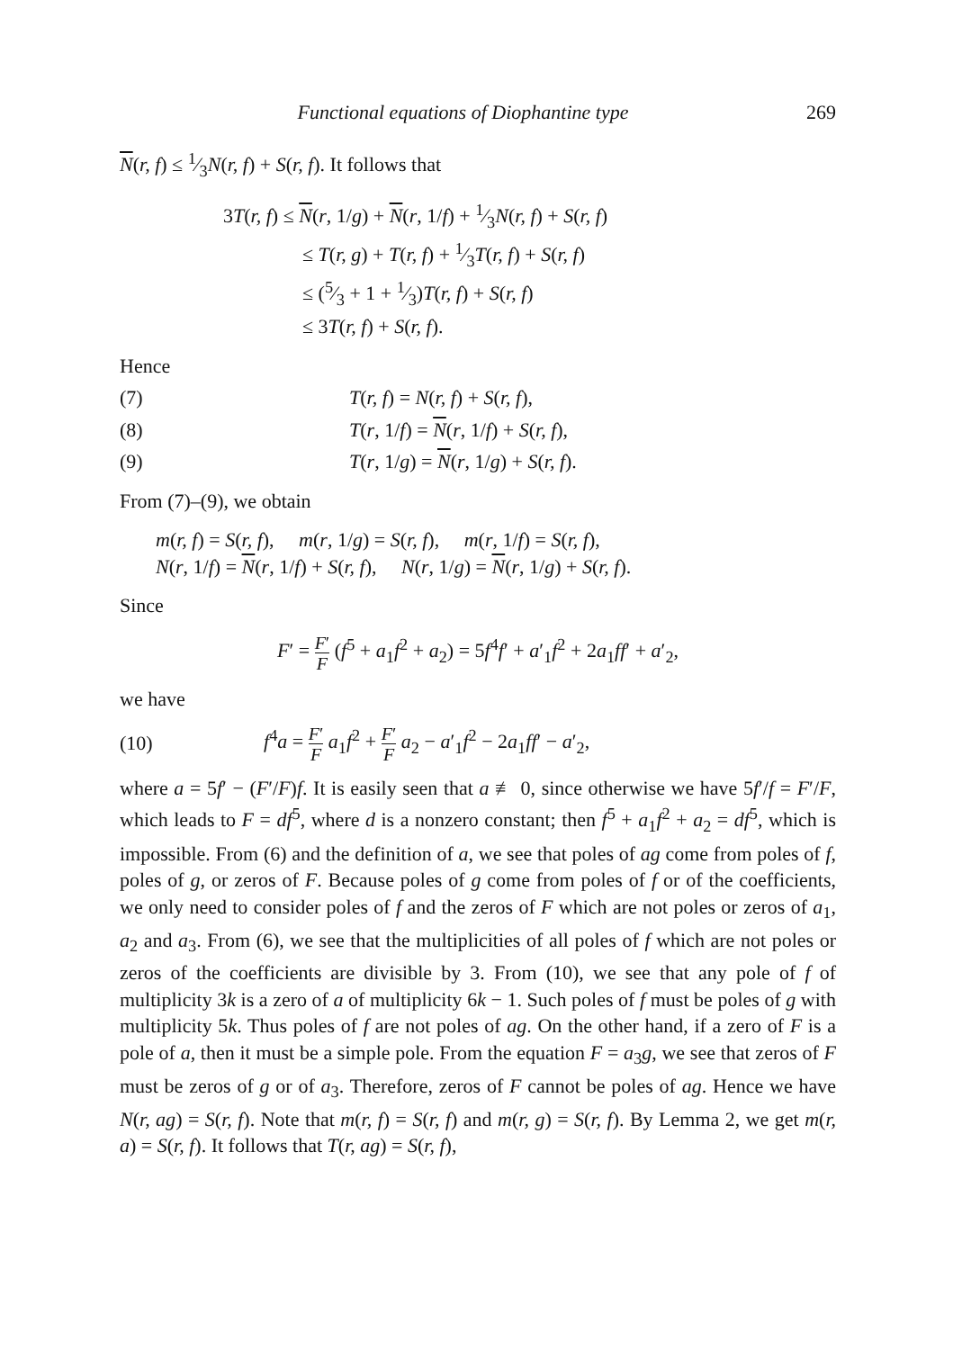Functional equations of Diophantine type 269
N(r, f) ≤ 1⁄3N(r, f) + S(r, f). It follows that
3T(r, f) ≤ N(r, 1/g) + N(r, 1/f) + 1⁄3N(r, f) + S(r, f)
≤ T(r, g) + T(r, f) + 1⁄3T(r, f) + S(r, f)
≤ (5⁄3 + 1 + 1⁄3)T(r, f) + S(r, f)
≤ 3T(r, f) + S(r, f).
Hence
(7) T(r, f) = N(r, f) + S(r, f),
(8) T(r, 1/f) = N(r, 1/f) + S(r, f),
(9) T(r, 1/g) = N(r, 1/g) + S(r, f).
From (7)–(9), we obtain
m(r, f) = S(r, f), m(r, 1/g) = S(r, f), m(r, 1/f) = S(r, f),
N(r, 1/f) = N(r, 1/f) + S(r, f), N(r, 1/g) = N(r, 1/g) + S(r, f).
Since
F′ = F′ F (f<sup>5</sup> + a<sub>1</sub>f<sup>2</sup> + a<sub>2</sub>) = 5f<sup>4</sup>f′ + a′<sub>1</sub>f<sup>2</sup> + 2a<sub>1</sub>ff′ + a′<sub>2</sub>,
we have
(10) f<sup>4</sup>a = F′ F a<sub>1</sub>f<sup>2</sup> + F′ F a<sub>2</sub> − a′<sub>1</sub>f<sup>2</sup> − 2a<sub>1</sub>ff′ − a′<sub>2</sub>,
where a = 5f′ − (F′/F)f. It is easily seen that a ≢ 0, since otherwise we have 5f′/f = F′/F, which leads to F = df<sup>5</sup>, where d is a nonzero constant; then f<sup>5</sup> + a<sub>1</sub>f<sup>2</sup> + a<sub>2</sub> = df<sup>5</sup>, which is impossible. From (6) and the definition of a, we see that poles of ag come from poles of f, poles of g, or zeros of F. Because poles of g come from poles of f or of the coefficients, we only need to consider poles of f and the zeros of F which are not poles or zeros of a<sub>1</sub>, a<sub>2</sub> and a<sub>3</sub>. From (6), we see that the multiplicities of all poles of f which are not poles or zeros of the coefficients are divisible by 3. From (10), we see that any pole of f of multiplicity 3k is a zero of a of multiplicity 6k − 1. Such poles of f must be poles of g with multiplicity 5k. Thus poles of f are not poles of ag. On the other hand, if a zero of F is a pole of a, then it must be a simple pole. From the equation F = a<sub>3</sub>g, we see that zeros of F must be zeros of g or of a<sub>3</sub>. Therefore, zeros of F cannot be poles of ag. Hence we have N(r, ag) = S(r, f). Note that m(r, f) = S(r, f) and m(r, g) = S(r, f). By Lemma 2, we get m(r, a) = S(r, f). It follows that T(r, ag) = S(r, f),